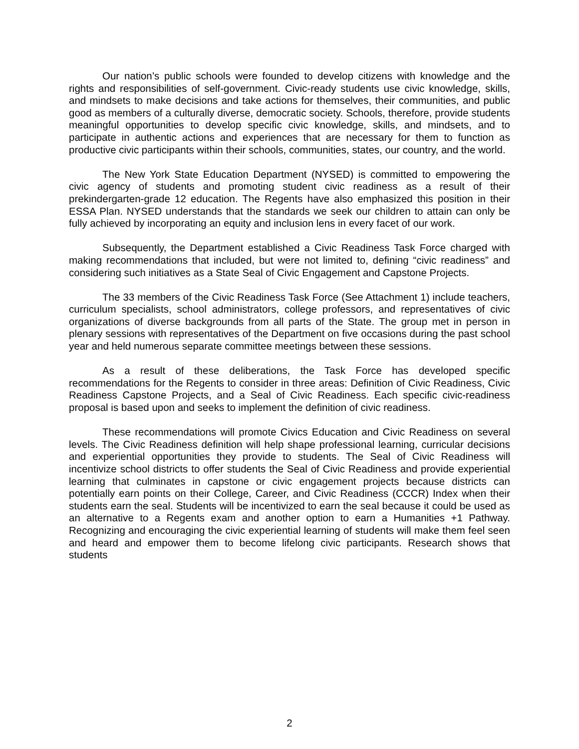Our nation’s public schools were founded to develop citizens with knowledge and the rights and responsibilities of self-government. Civic-ready students use civic knowledge, skills, and mindsets to make decisions and take actions for themselves, their communities, and public good as members of a culturally diverse, democratic society. Schools, therefore, provide students meaningful opportunities to develop specific civic knowledge, skills, and mindsets, and to participate in authentic actions and experiences that are necessary for them to function as productive civic participants within their schools, communities, states, our country, and the world.
The New York State Education Department (NYSED) is committed to empowering the civic agency of students and promoting student civic readiness as a result of their prekindergarten-grade 12 education. The Regents have also emphasized this position in their ESSA Plan. NYSED understands that the standards we seek our children to attain can only be fully achieved by incorporating an equity and inclusion lens in every facet of our work.
Subsequently, the Department established a Civic Readiness Task Force charged with making recommendations that included, but were not limited to, defining “civic readiness” and considering such initiatives as a State Seal of Civic Engagement and Capstone Projects.
The 33 members of the Civic Readiness Task Force (See Attachment 1) include teachers, curriculum specialists, school administrators, college professors, and representatives of civic organizations of diverse backgrounds from all parts of the State. The group met in person in plenary sessions with representatives of the Department on five occasions during the past school year and held numerous separate committee meetings between these sessions.
As a result of these deliberations, the Task Force has developed specific recommendations for the Regents to consider in three areas: Definition of Civic Readiness, Civic Readiness Capstone Projects, and a Seal of Civic Readiness. Each specific civic-readiness proposal is based upon and seeks to implement the definition of civic readiness.
These recommendations will promote Civics Education and Civic Readiness on several levels. The Civic Readiness definition will help shape professional learning, curricular decisions and experiential opportunities they provide to students. The Seal of Civic Readiness will incentivize school districts to offer students the Seal of Civic Readiness and provide experiential learning that culminates in capstone or civic engagement projects because districts can potentially earn points on their College, Career, and Civic Readiness (CCCR) Index when their students earn the seal. Students will be incentivized to earn the seal because it could be used as an alternative to a Regents exam and another option to earn a Humanities +1 Pathway. Recognizing and encouraging the civic experiential learning of students will make them feel seen and heard and empower them to become lifelong civic participants. Research shows that students
2